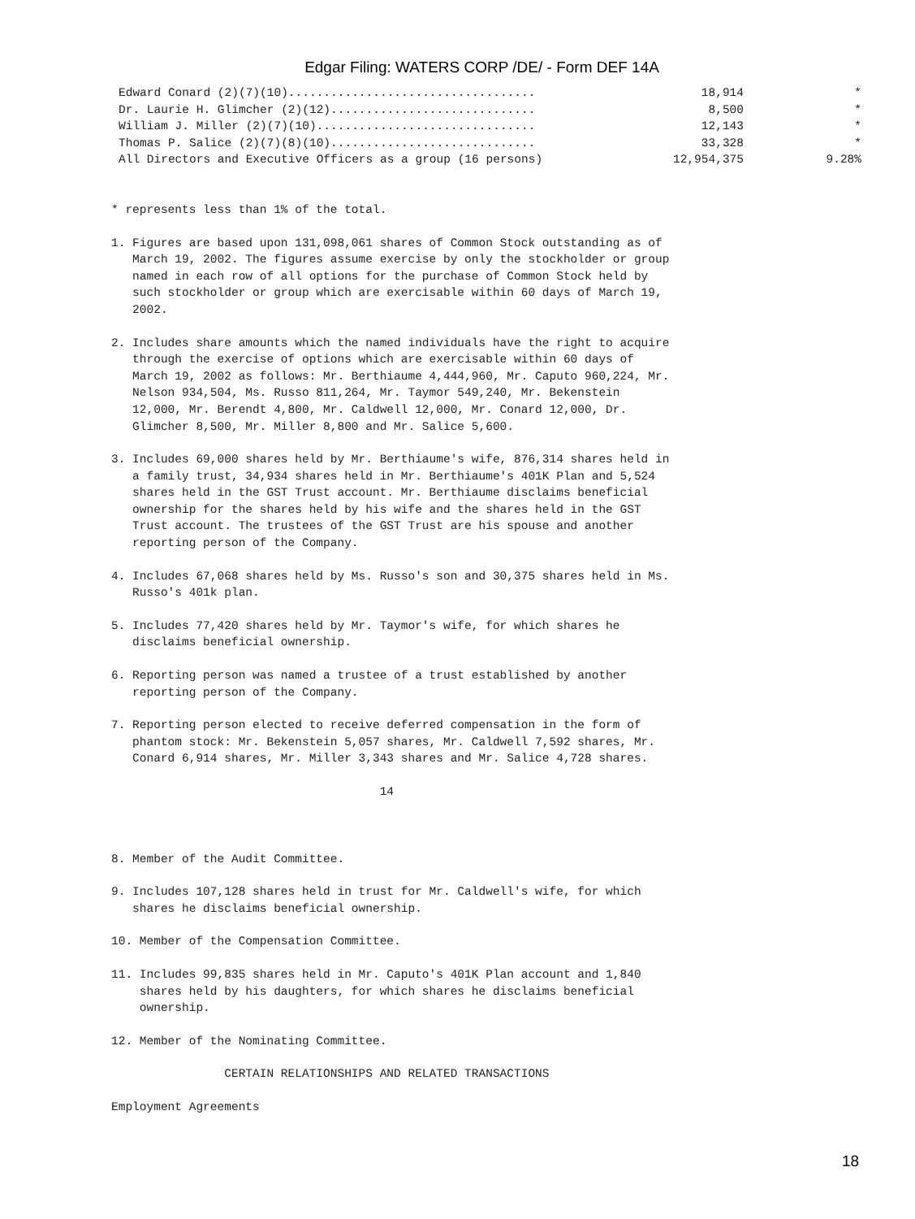Edgar Filing: WATERS CORP /DE/ - Form DEF 14A
| Edward Conard (2)(7)(10)................................... | 18,914 | * |
| Dr. Laurie H. Glimcher (2)(12)............................. | 8,500 | * |
| William J. Miller (2)(7)(10)............................... | 12,143 | * |
| Thomas P. Salice (2)(7)(8)(10)............................. | 33,328 | * |
| All Directors and Executive Officers as a group (16 persons) | 12,954,375 | 9.28% |
* represents less than 1% of the total.
1. Figures are based upon 131,098,061 shares of Common Stock outstanding as of March 19, 2002. The figures assume exercise by only the stockholder or group named in each row of all options for the purchase of Common Stock held by such stockholder or group which are exercisable within 60 days of March 19, 2002.
2. Includes share amounts which the named individuals have the right to acquire through the exercise of options which are exercisable within 60 days of March 19, 2002 as follows: Mr. Berthiaume 4,444,960, Mr. Caputo 960,224, Mr. Nelson 934,504, Ms. Russo 811,264, Mr. Taymor 549,240, Mr. Bekenstein 12,000, Mr. Berendt 4,800, Mr. Caldwell 12,000, Mr. Conard 12,000, Dr. Glimcher 8,500, Mr. Miller 8,800 and Mr. Salice 5,600.
3. Includes 69,000 shares held by Mr. Berthiaume's wife, 876,314 shares held in a family trust, 34,934 shares held in Mr. Berthiaume's 401K Plan and 5,524 shares held in the GST Trust account. Mr. Berthiaume disclaims beneficial ownership for the shares held by his wife and the shares held in the GST Trust account. The trustees of the GST Trust are his spouse and another reporting person of the Company.
4. Includes 67,068 shares held by Ms. Russo's son and 30,375 shares held in Ms. Russo's 401k plan.
5. Includes 77,420 shares held by Mr. Taymor's wife, for which shares he disclaims beneficial ownership.
6. Reporting person was named a trustee of a trust established by another reporting person of the Company.
7. Reporting person elected to receive deferred compensation in the form of phantom stock: Mr. Bekenstein 5,057 shares, Mr. Caldwell 7,592 shares, Mr. Conard 6,914 shares, Mr. Miller 3,343 shares and Mr. Salice 4,728 shares.
14
8. Member of the Audit Committee.
9. Includes 107,128 shares held in trust for Mr. Caldwell's wife, for which shares he disclaims beneficial ownership.
10. Member of the Compensation Committee.
11. Includes 99,835 shares held in Mr. Caputo's 401K Plan account and 1,840 shares held by his daughters, for which shares he disclaims beneficial ownership.
12. Member of the Nominating Committee.
CERTAIN RELATIONSHIPS AND RELATED TRANSACTIONS
Employment Agreements
18